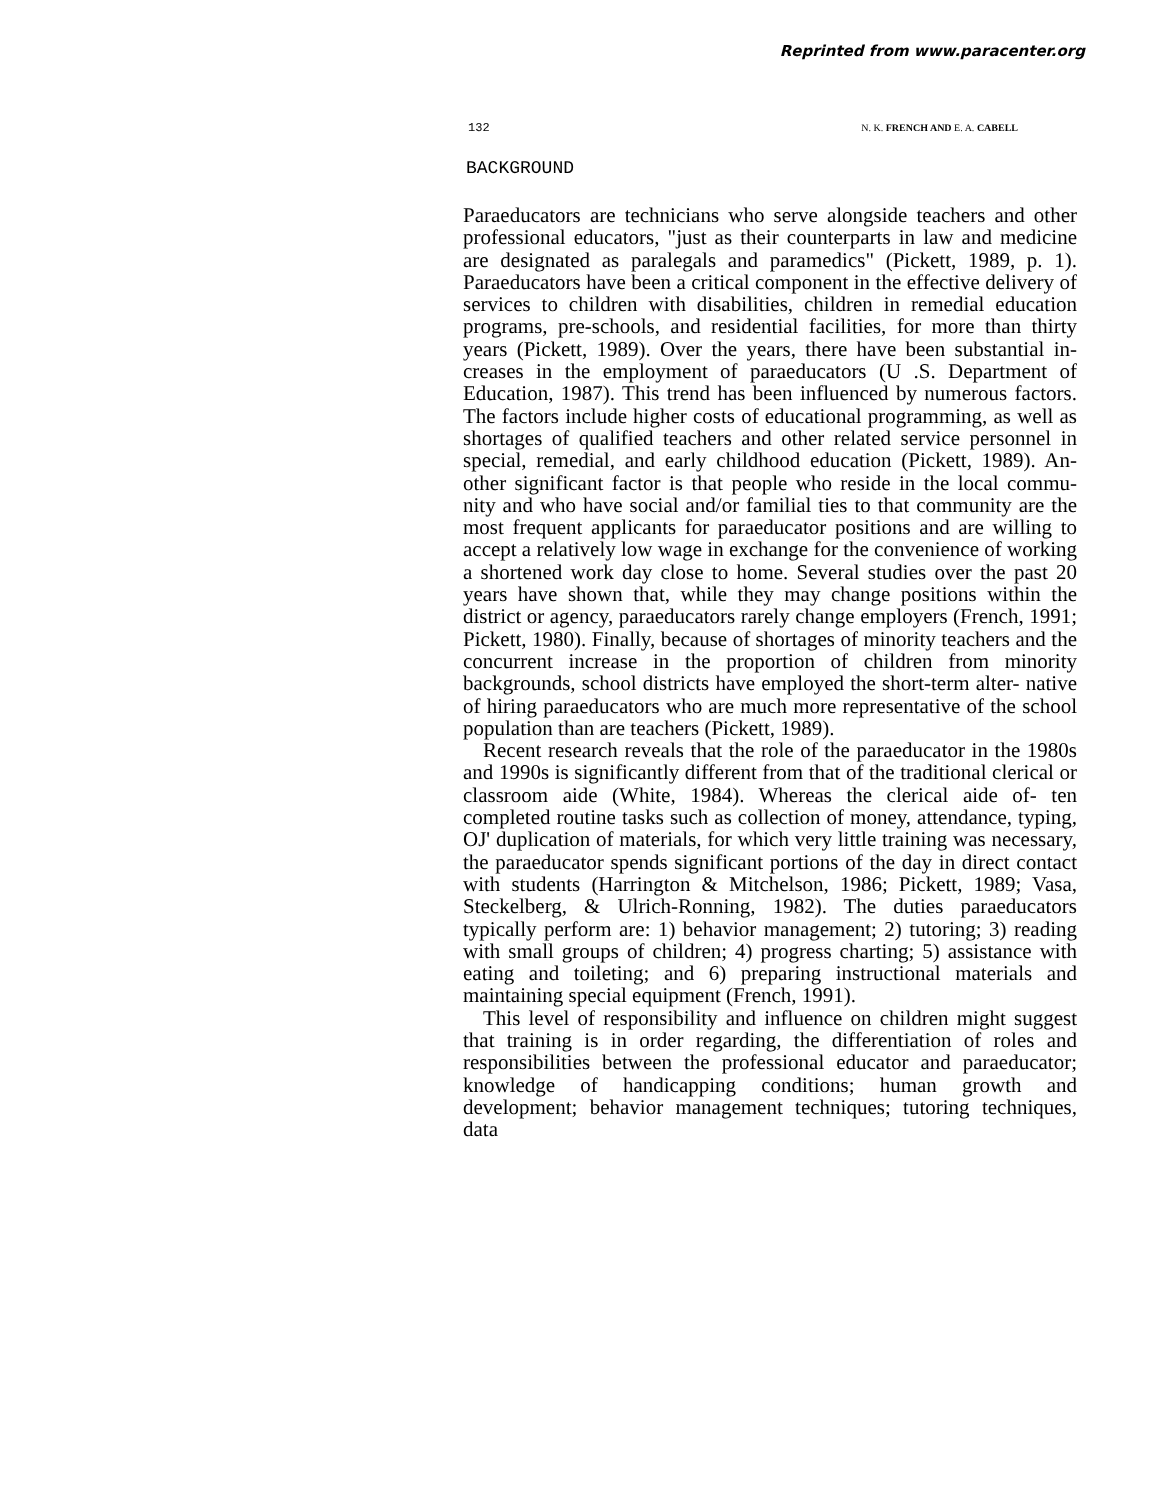Reprinted from www.paracenter.org
132 N. K. FRENCH AND E. A. CABELL
BACKGROUND
Paraeducators are technicians who serve alongside teachers and other professional educators, "just as their counterparts in law and medicine are designated as paralegals and paramedics" (Pickett, 1989, p. 1). Paraeducators have been a critical component in the effective delivery of services to children with disabilities, children in remedial education programs, pre-schools, and residential facilities, for more than thirty years (Pickett, 1989). Over the years, there have been substantial in- creases in the employment of paraeducators (U .S. Department of Education, 1987). This trend has been influenced by numerous factors. The factors include higher costs of educational programming, as well as shortages of qualified teachers and other related service personnel in special, remedial, and early childhood education (Pickett, 1989). An- other significant factor is that people who reside in the local commu- nity and who have social and/or familial ties to that community are the most frequent applicants for paraeducator positions and are willing to accept a relatively low wage in exchange for the convenience of working a shortened work day close to home. Several studies over the past 20 years have shown that, while they may change positions within the district or agency, paraeducators rarely change employers (French, 1991; Pickett, 1980). Finally, because of shortages of minority teachers and the concurrent increase in the proportion of children from minority backgrounds, school districts have employed the short-term alter- native of hiring paraeducators who are much more representative of the school population than are teachers (Pickett, 1989).
Recent research reveals that the role of the paraeducator in the 1980s and 1990s is significantly different from that of the traditional clerical or classroom aide (White, 1984). Whereas the clerical aide of- ten completed routine tasks such as collection of money, attendance, typing, OJ' duplication of materials, for which very little training was necessary, the paraeducator spends significant portions of the day in direct contact with students (Harrington & Mitchelson, 1986; Pickett, 1989; Vasa, Steckelberg, & Ulrich-Ronning, 1982). The duties paraeducators typically perform are: 1) behavior management; 2) tutoring; 3) reading with small groups of children; 4) progress charting; 5) assistance with eating and toileting; and 6) preparing instructional materials and maintaining special equipment (French, 1991).
This level of responsibility and influence on children might suggest that training is in order regarding, the differentiation of roles and responsibilities between the professional educator and paraeducator; knowledge of handicapping conditions; human growth and development; behavior management techniques; tutoring techniques, data